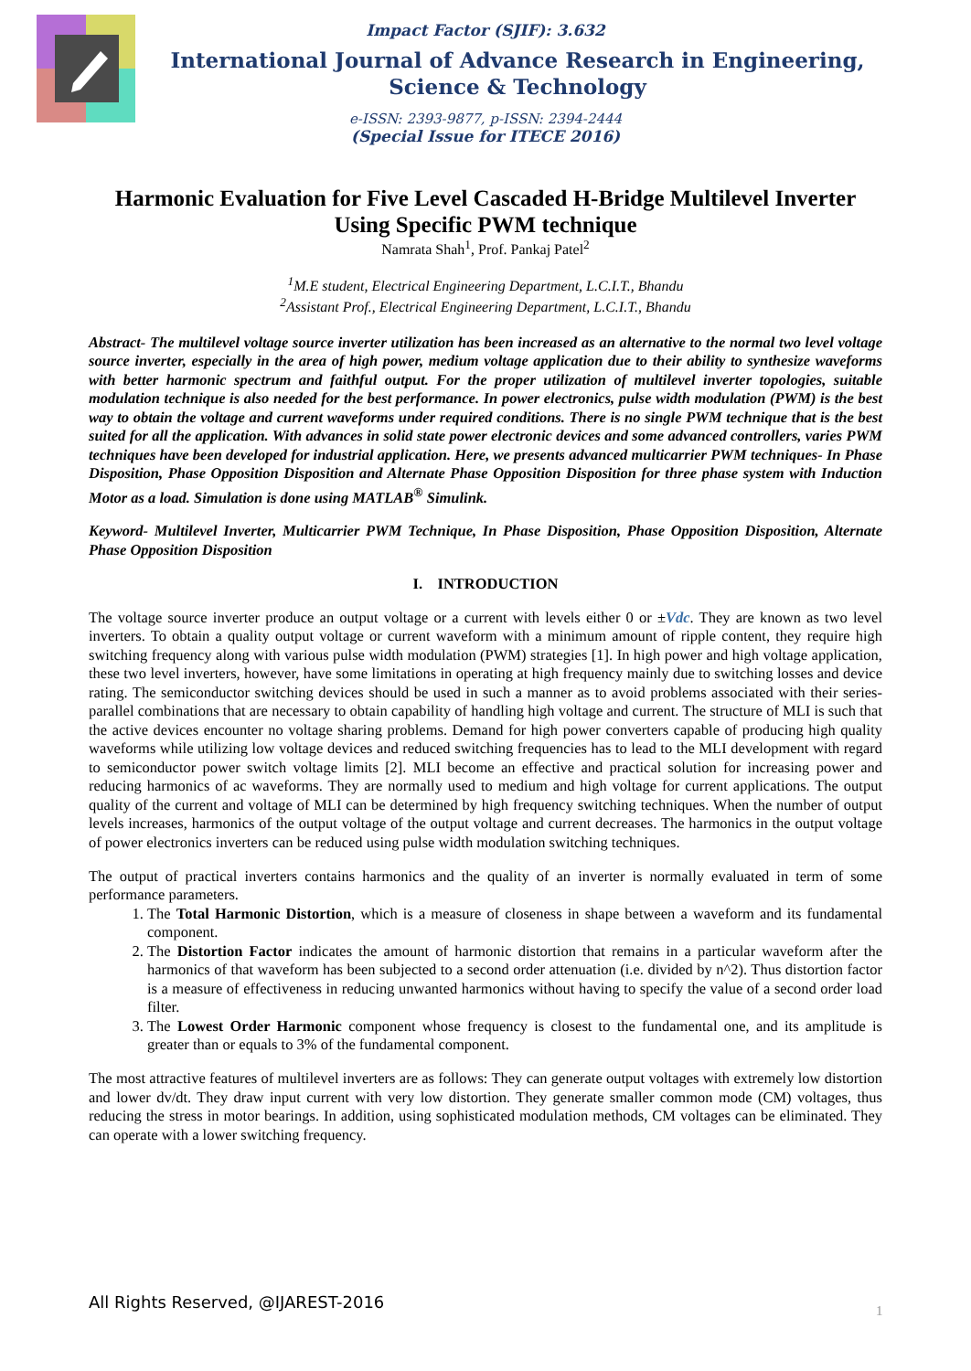Impact Factor (SJIF): 3.632
International Journal of Advance Research in Engineering, Science & Technology
e-ISSN: 2393-9877, p-ISSN: 2394-2444
(Special Issue for ITECE 2016)
Harmonic Evaluation for Five Level Cascaded H-Bridge Multilevel Inverter
Using Specific PWM technique
Namrata Shah<sup>1</sup>, Prof. Pankaj Patel<sup>2</sup>
<sup>1</sup> M.E student, Electrical Engineering Department, L.C.I.T., Bhandu
<sup>2</sup> Assistant Prof., Electrical Engineering Department, L.C.I.T., Bhandu
Abstract- The multilevel voltage source inverter utilization has been increased as an alternative to the normal two level voltage source inverter, especially in the area of high power, medium voltage application due to their ability to synthesize waveforms with better harmonic spectrum and faithful output. For the proper utilization of multilevel inverter topologies, suitable modulation technique is also needed for the best performance. In power electronics, pulse width modulation (PWM) is the best way to obtain the voltage and current waveforms under required conditions. There is no single PWM technique that is the best suited for all the application. With advances in solid state power electronic devices and some advanced controllers, varies PWM techniques have been developed for industrial application. Here, we presents advanced multicarrier PWM techniques- In Phase Disposition, Phase Opposition Disposition and Alternate Phase Opposition Disposition for three phase system with Induction Motor as a load. Simulation is done using MATLAB<sup>®</sup> Simulink.
Keyword- Multilevel Inverter, Multicarrier PWM Technique, In Phase Disposition, Phase Opposition Disposition, Alternate Phase Opposition Disposition
I. INTRODUCTION
The voltage source inverter produce an output voltage or a current with levels either 0 or ±Vdc. They are known as two level inverters. To obtain a quality output voltage or current waveform with a minimum amount of ripple content, they require high switching frequency along with various pulse width modulation (PWM) strategies [1]. In high power and high voltage application, these two level inverters, however, have some limitations in operating at high frequency mainly due to switching losses and device rating. The semiconductor switching devices should be used in such a manner as to avoid problems associated with their series-parallel combinations that are necessary to obtain capability of handling high voltage and current. The structure of MLI is such that the active devices encounter no voltage sharing problems. Demand for high power converters capable of producing high quality waveforms while utilizing low voltage devices and reduced switching frequencies has to lead to the MLI development with regard to semiconductor power switch voltage limits [2]. MLI become an effective and practical solution for increasing power and reducing harmonics of ac waveforms. They are normally used to medium and high voltage for current applications. The output quality of the current and voltage of MLI can be determined by high frequency switching techniques. When the number of output levels increases, harmonics of the output voltage of the output voltage and current decreases. The harmonics in the output voltage of power electronics inverters can be reduced using pulse width modulation switching techniques.
The output of practical inverters contains harmonics and the quality of an inverter is normally evaluated in term of some performance parameters.
1. The Total Harmonic Distortion, which is a measure of closeness in shape between a waveform and its fundamental component.
2. The Distortion Factor indicates the amount of harmonic distortion that remains in a particular waveform after the harmonics of that waveform has been subjected to a second order attenuation (i.e. divided by n^2). Thus distortion factor is a measure of effectiveness in reducing unwanted harmonics without having to specify the value of a second order load filter.
3. The Lowest Order Harmonic component whose frequency is closest to the fundamental one, and its amplitude is greater than or equals to 3% of the fundamental component.
The most attractive features of multilevel inverters are as follows: They can generate output voltages with extremely low distortion and lower dv/dt. They draw input current with very low distortion. They generate smaller common mode (CM) voltages, thus reducing the stress in motor bearings. In addition, using sophisticated modulation methods, CM voltages can be eliminated. They can operate with a lower switching frequency.
All Rights Reserved, @IJAREST-2016
1